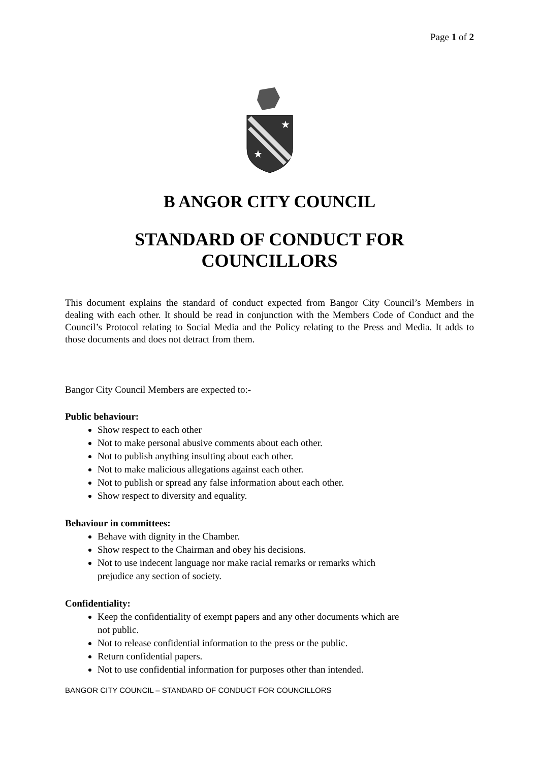Page 1 of 2
★
★
B ANGOR CITY COUNCIL
STANDARD OF CONDUCT FOR COUNCILLORS
This document explains the standard of conduct expected from Bangor City Council’s Members in dealing with each other. It should be read in conjunction with the Members Code of Conduct and the Council’s Protocol relating to Social Media and the Policy relating to the Press and Media. It adds to those documents and does not detract from them.
Bangor City Council Members are expected to:-
Public behaviour:
Show respect to each other
Not to make personal abusive comments about each other.
Not to publish anything insulting about each other.
Not to make malicious allegations against each other.
Not to publish or spread any false information about each other.
Show respect to diversity and equality.
Behaviour in committees:
Behave with dignity in the Chamber.
Show respect to the Chairman and obey his decisions.
Not to use indecent language nor make racial remarks or remarks which
prejudice any section of society.
Confidentiality:
Keep the confidentiality of exempt papers and any other documents which are
not public.
Not to release confidential information to the press or the public.
Return confidential papers.
Not to use confidential information for purposes other than intended.
BANGOR CITY COUNCIL – STANDARD OF CONDUCT FOR COUNCILLORS